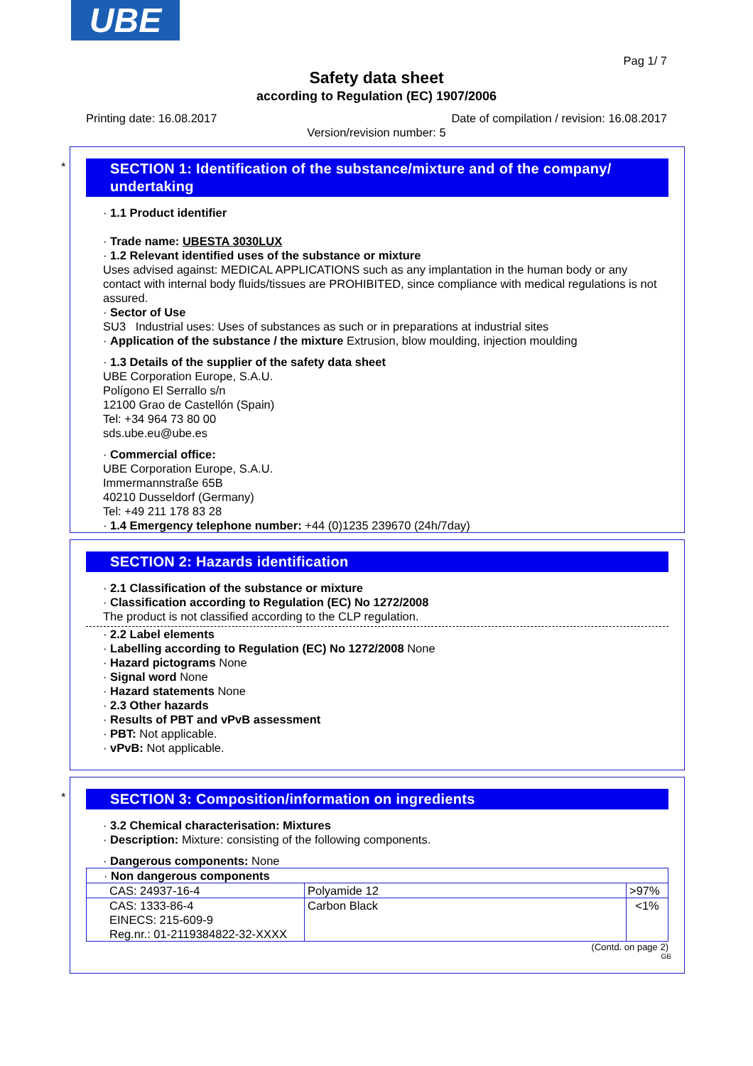UBE
Pag 1/ 7
Safety data sheet
according to Regulation (EC) 1907/2006
Printing date: 16.08.2017 Date of compilation / revision: 16.08.2017
Version/revision number: 5
*
SECTION 1: Identification of the substance/mixture and of the company/ undertaking
· 1.1 Product identifier
· Trade name: UBESTA 3030LUX
· 1.2 Relevant identified uses of the substance or mixture
Uses advised against: MEDICAL APPLICATIONS such as any implantation in the human body or any contact with internal body fluids/tissues are PROHIBITED, since compliance with medical regulations is not assured.
· Sector of Use
SU3 Industrial uses: Uses of substances as such or in preparations at industrial sites
· Application of the substance / the mixture Extrusion, blow moulding, injection moulding
· 1.3 Details of the supplier of the safety data sheet
UBE Corporation Europe, S.A.U.
Polígono El Serrallo s/n
12100 Grao de Castellón (Spain)
Tel: +34 964 73 80 00
sds.ube.eu@ube.es
· Commercial office:
UBE Corporation Europe, S.A.U.
Immermannstraße 65B
40210 Dusseldorf (Germany)
Tel: +49 211 178 83 28
· 1.4 Emergency telephone number: +44 (0)1235 239670 (24h/7day)
SECTION 2: Hazards identification
· 2.1 Classification of the substance or mixture
· Classification according to Regulation (EC) No 1272/2008
The product is not classified according to the CLP regulation.
· 2.2 Label elements
· Labelling according to Regulation (EC) No 1272/2008 None
· Hazard pictograms None
· Signal word None
· Hazard statements None
· 2.3 Other hazards
· Results of PBT and vPvB assessment
· PBT: Not applicable.
· vPvB: Not applicable.
*
SECTION 3: Composition/information on ingredients
· 3.2 Chemical characterisation: Mixtures
· Description: Mixture: consisting of the following components.
· Dangerous components: None
| · Non dangerous components | | |
| CAS: 24937-16-4 | Polyamide 12 | >97% |
| CAS: 1333-86-4 EINECS: 215-609-9 Reg.nr.: 01-2119384822-32-XXXX | Carbon Black | <1% |
(Contd. on page 2)
GB